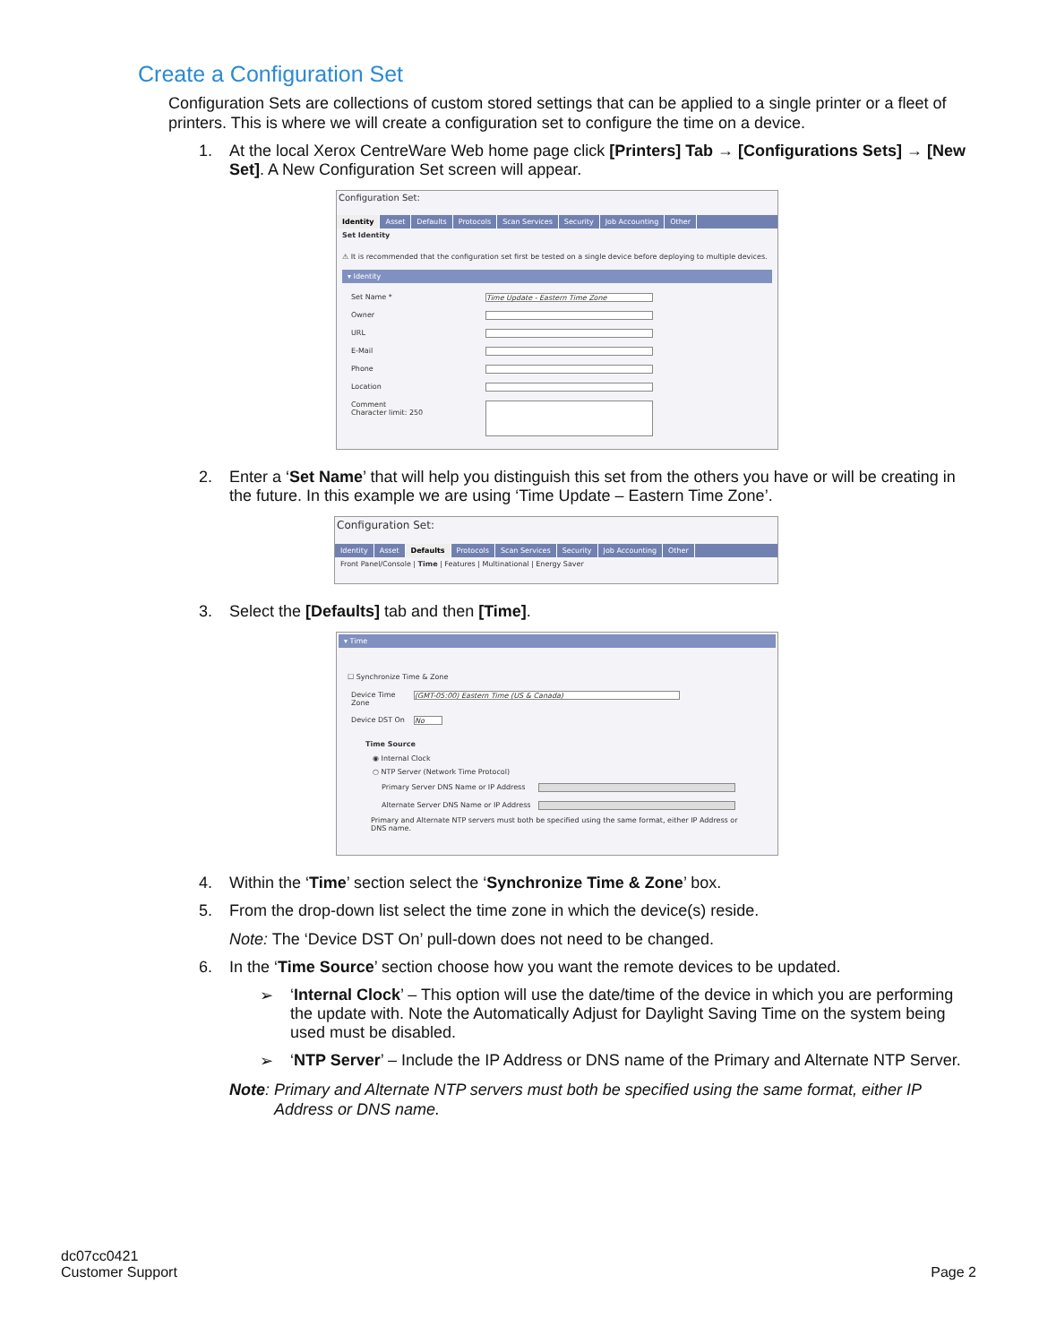Create a Configuration Set
Configuration Sets are collections of custom stored settings that can be applied to a single printer or a fleet of printers. This is where we will create a configuration set to configure the time on a device.
1. At the local Xerox CentreWare Web home page click [Printers] Tab → [Configurations Sets] → [New Set]. A New Configuration Set screen will appear.
Configuration Set:
Identity Asset Defaults Protocols Scan Services Security Job Accounting Other
Set Identity
⚠ It is recommended that the configuration set first be tested on a single device before deploying to multiple devices.
▾ Identity
Set Name * Time Update - Eastern Time Zone
Owner
URL
E-Mail
Phone
Location
Comment
Character limit: 250
2. Enter a ‘Set Name’ that will help you distinguish this set from the others you have or will be creating in the future. In this example we are using ‘Time Update – Eastern Time Zone’.
Configuration Set:
Identity Asset Defaults Protocols Scan Services Security Job Accounting Other
Front Panel/Console | Time | Features | Multinational | Energy Saver
3. Select the [Defaults] tab and then [Time].
▾ Time
☐ Synchronize Time & Zone
Device Time Zone (GMT-05:00) Eastern Time (US & Canada)
Device DST On No
Time Source
◉ Internal Clock
○ NTP Server (Network Time Protocol)
Primary Server DNS Name or IP Address
Alternate Server DNS Name or IP Address
Primary and Alternate NTP servers must both be specified using the same format, either IP Address or DNS name.
4. Within the ‘Time’ section select the ‘Synchronize Time & Zone’ box.
5. From the drop-down list select the time zone in which the device(s) reside.
Note: The ‘Device DST On’ pull-down does not need to be changed.
6. In the ‘Time Source’ section choose how you want the remote devices to be updated.
➢ ‘Internal Clock’ – This option will use the date/time of the device in which you are performing the update with. Note the Automatically Adjust for Daylight Saving Time on the system being used must be disabled.
➢ ‘NTP Server’ – Include the IP Address or DNS name of the Primary and Alternate NTP Server.
Note: Primary and Alternate NTP servers must both be specified using the same format, either IP Address or DNS name.
dc07cc0421
Customer Support
Page 2